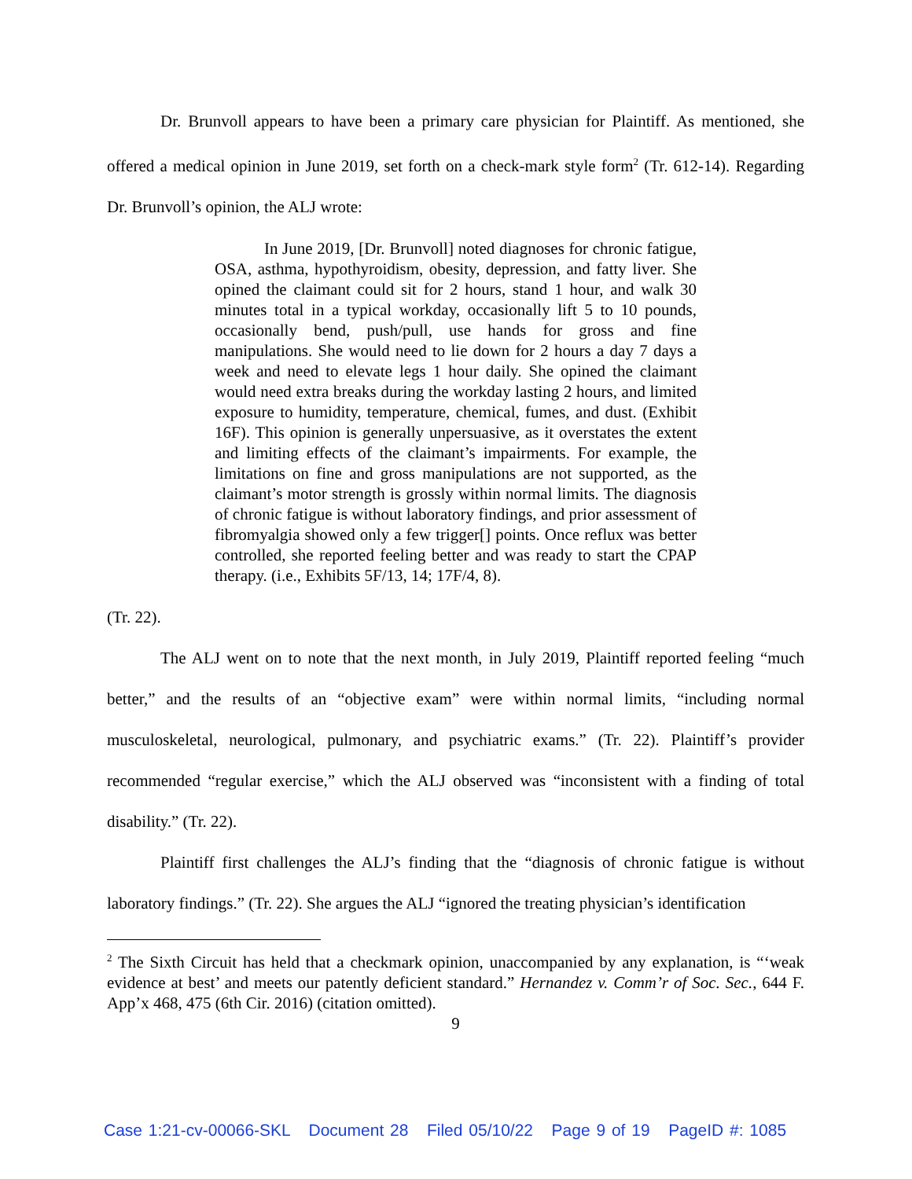Dr. Brunvoll appears to have been a primary care physician for Plaintiff. As mentioned, she offered a medical opinion in June 2019, set forth on a check-mark style form<sup>2</sup> (Tr. 612-14). Regarding Dr. Brunvoll’s opinion, the ALJ wrote:
In June 2019, [Dr. Brunvoll] noted diagnoses for chronic fatigue, OSA, asthma, hypothyroidism, obesity, depression, and fatty liver. She opined the claimant could sit for 2 hours, stand 1 hour, and walk 30 minutes total in a typical workday, occasionally lift 5 to 10 pounds, occasionally bend, push/pull, use hands for gross and fine manipulations. She would need to lie down for 2 hours a day 7 days a week and need to elevate legs 1 hour daily. She opined the claimant would need extra breaks during the workday lasting 2 hours, and limited exposure to humidity, temperature, chemical, fumes, and dust. (Exhibit 16F). This opinion is generally unpersuasive, as it overstates the extent and limiting effects of the claimant’s impairments. For example, the limitations on fine and gross manipulations are not supported, as the claimant’s motor strength is grossly within normal limits. The diagnosis of chronic fatigue is without laboratory findings, and prior assessment of fibromyalgia showed only a few trigger[] points. Once reflux was better controlled, she reported feeling better and was ready to start the CPAP therapy. (i.e., Exhibits 5F/13, 14; 17F/4, 8).
(Tr. 22).
The ALJ went on to note that the next month, in July 2019, Plaintiff reported feeling “much better,” and the results of an “objective exam” were within normal limits, “including normal musculoskeletal, neurological, pulmonary, and psychiatric exams.” (Tr. 22). Plaintiff’s provider recommended “regular exercise,” which the ALJ observed was “inconsistent with a finding of total disability.” (Tr. 22).
Plaintiff first challenges the ALJ’s finding that the “diagnosis of chronic fatigue is without laboratory findings.” (Tr. 22). She argues the ALJ “ignored the treating physician’s identification
<sup>2</sup> The Sixth Circuit has held that a checkmark opinion, unaccompanied by any explanation, is “‘weak evidence at best’ and meets our patently deficient standard.” Hernandez v. Comm’r of Soc. Sec., 644 F. App’x 468, 475 (6th Cir. 2016) (citation omitted).
9
Case 1:21-cv-00066-SKL Document 28 Filed 05/10/22 Page 9 of 19 PageID #: 1085